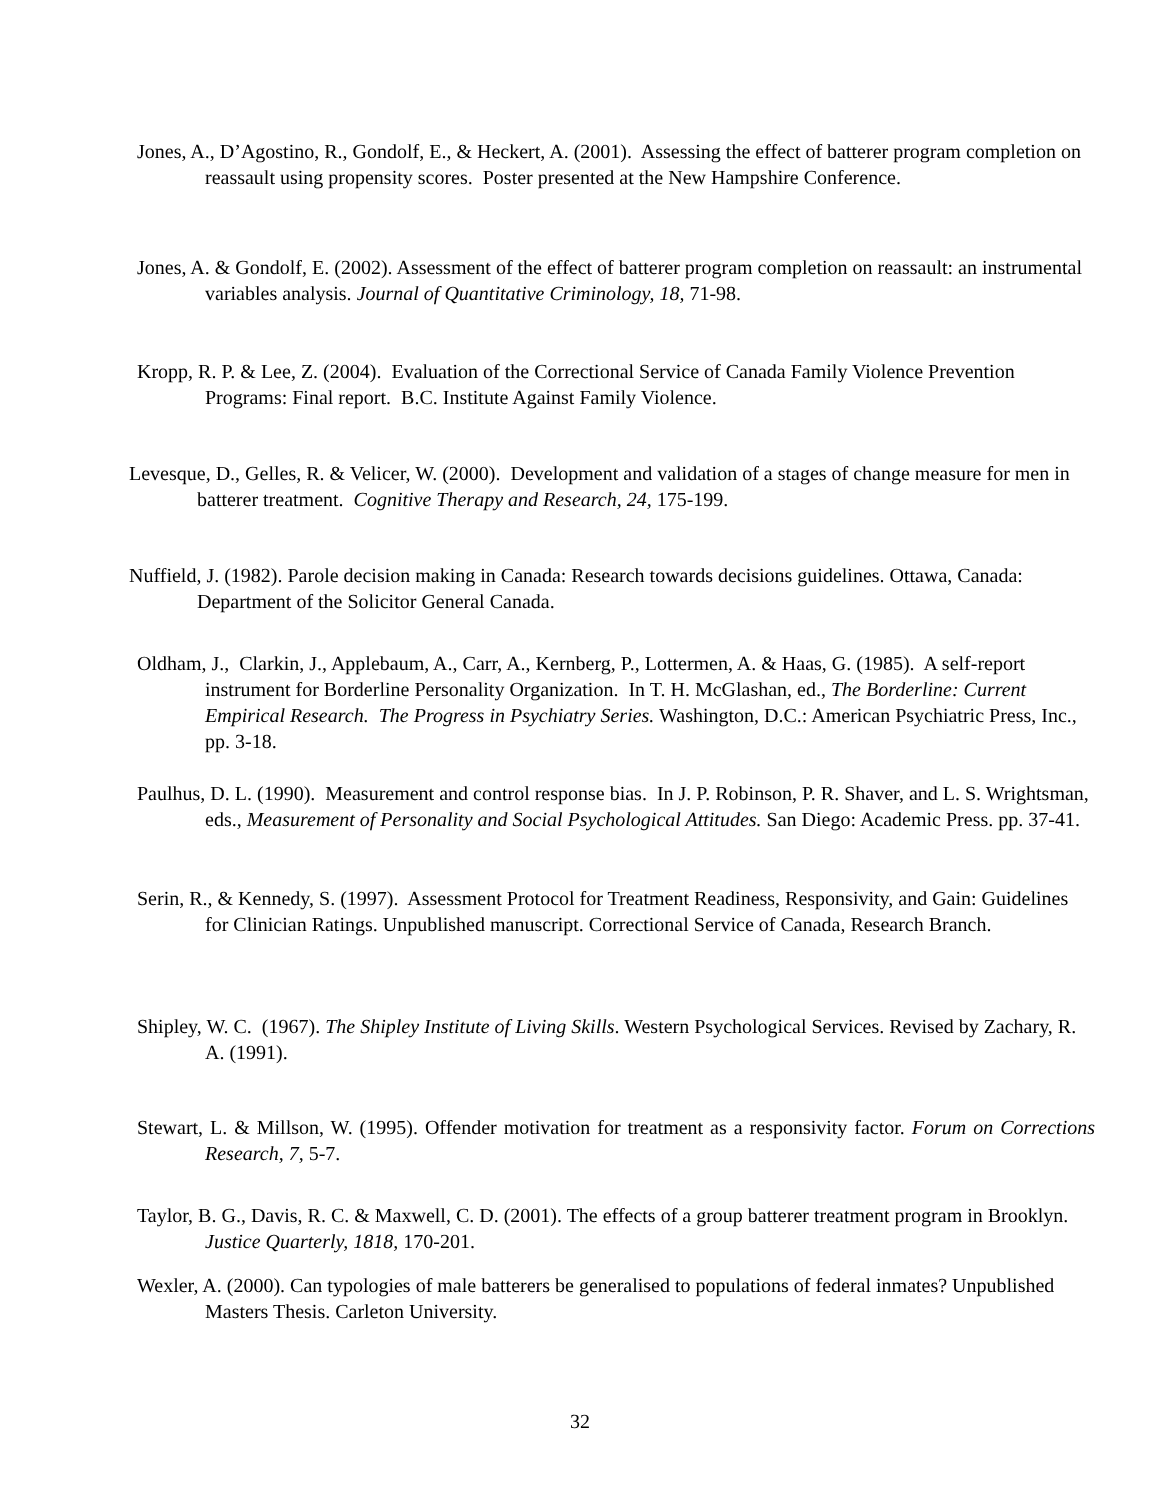Jones, A., D’Agostino, R., Gondolf, E., & Heckert, A. (2001). Assessing the effect of batterer program completion on reassault using propensity scores. Poster presented at the New Hampshire Conference.
Jones, A. & Gondolf, E. (2002). Assessment of the effect of batterer program completion on reassault: an instrumental variables analysis. Journal of Quantitative Criminology, 18, 71-98.
Kropp, R. P. & Lee, Z. (2004). Evaluation of the Correctional Service of Canada Family Violence Prevention Programs: Final report. B.C. Institute Against Family Violence.
Levesque, D., Gelles, R. & Velicer, W. (2000). Development and validation of a stages of change measure for men in batterer treatment. Cognitive Therapy and Research, 24, 175-199.
Nuffield, J. (1982). Parole decision making in Canada: Research towards decisions guidelines. Ottawa, Canada: Department of the Solicitor General Canada.
Oldham, J., Clarkin, J., Applebaum, A., Carr, A., Kernberg, P., Lottermen, A. & Haas, G. (1985). A self-report instrument for Borderline Personality Organization. In T. H. McGlashan, ed., The Borderline: Current Empirical Research. The Progress in Psychiatry Series. Washington, D.C.: American Psychiatric Press, Inc., pp. 3-18.
Paulhus, D. L. (1990). Measurement and control response bias. In J. P. Robinson, P. R. Shaver, and L. S. Wrightsman, eds., Measurement of Personality and Social Psychological Attitudes. San Diego: Academic Press. pp. 37-41.
Serin, R., & Kennedy, S. (1997). Assessment Protocol for Treatment Readiness, Responsivity, and Gain: Guidelines for Clinician Ratings. Unpublished manuscript. Correctional Service of Canada, Research Branch.
Shipley, W. C. (1967). The Shipley Institute of Living Skills. Western Psychological Services. Revised by Zachary, R. A. (1991).
Stewart, L. & Millson, W. (1995). Offender motivation for treatment as a responsivity factor. Forum on Corrections Research, 7, 5-7.
Taylor, B. G., Davis, R. C. & Maxwell, C. D. (2001). The effects of a group batterer treatment program in Brooklyn. Justice Quarterly, 1818, 170-201.
Wexler, A. (2000). Can typologies of male batterers be generalised to populations of federal inmates? Unpublished Masters Thesis. Carleton University.
32